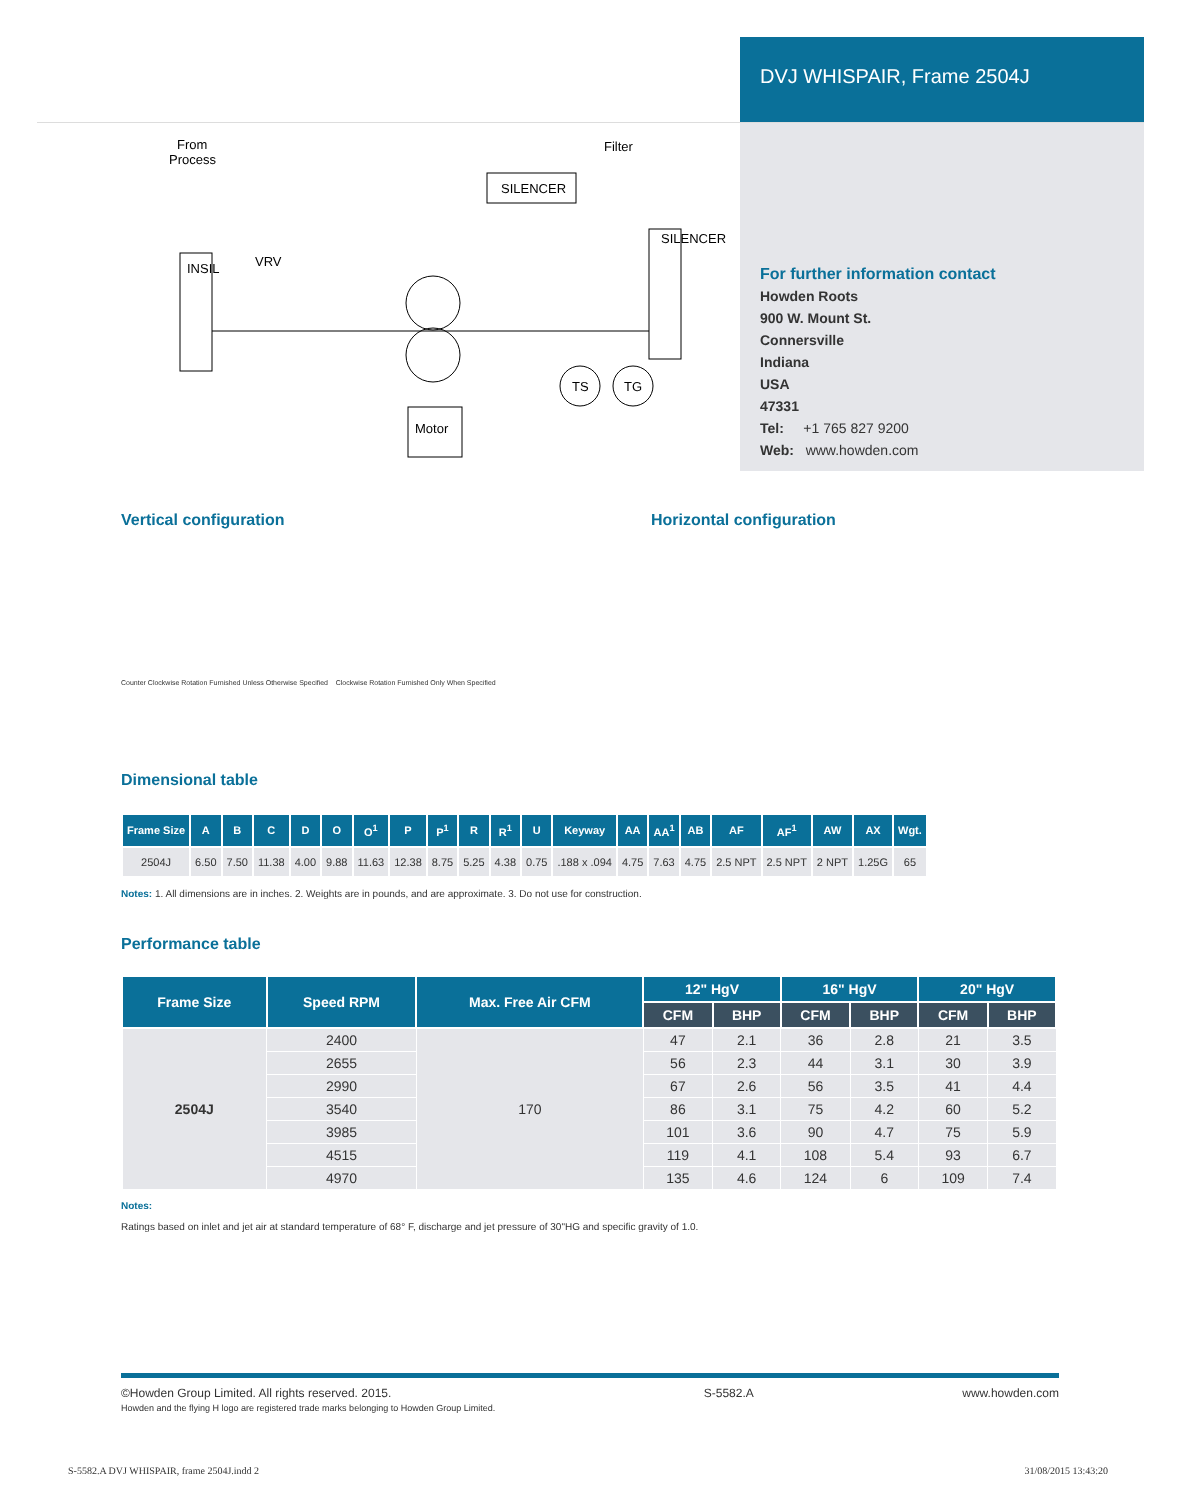DVJ WHISPAIR, Frame 2504J
From
Process
Filter
SILENCER
INSIL
VRV
SILENCER
TS
TG
Motor
For further information contact
Howden Roots
900 W. Mount St.
Connersville
Indiana
USA
47331
Tel: +1 765 827 9200
Web: www.howden.com
Vertical configuration
Counter Clockwise Rotation Furnished Unless Otherwise Specified Clockwise Rotation Furnished Only When Specified
Horizontal configuration
Dimensional table
| Frame Size | A | B | C | D | O | O<sup>1</sup> | P | P<sup>1</sup> | R | R<sup>1</sup> | U | Keyway | AA | AA<sup>1</sup> | AB | AF | AF<sup>1</sup> | AW | AX | Wgt. |
| --- | --- | --- | --- | --- | --- | --- | --- | --- | --- | --- | --- | --- | --- | --- | --- | --- | --- | --- | --- | --- |
| 2504J | 6.50 | 7.50 | 11.38 | 4.00 | 9.88 | 11.63 | 12.38 | 8.75 | 5.25 | 4.38 | 0.75 | .188 x .094 | 4.75 | 7.63 | 4.75 | 2.5 NPT | 2.5 NPT | 2 NPT | 1.25G | 65 |
Notes: 1. All dimensions are in inches. 2. Weights are in pounds, and are approximate. 3. Do not use for construction.
Performance table
| Frame Size | Speed RPM | Max. Free Air CFM | 12" HgV | | 16" HgV | | 20" HgV | |
| --- | --- | --- | --- | --- | --- | --- | --- | --- |
| | | | CFM | BHP | CFM | BHP | CFM | BHP |
| 2504J | 2400 | 170 | 47 | 2.1 | 36 | 2.8 | 21 | 3.5 |
| | 2655 | | 56 | 2.3 | 44 | 3.1 | 30 | 3.9 |
| | 2990 | | 67 | 2.6 | 56 | 3.5 | 41 | 4.4 |
| | 3540 | | 86 | 3.1 | 75 | 4.2 | 60 | 5.2 |
| | 3985 | | 101 | 3.6 | 90 | 4.7 | 75 | 5.9 |
| | 4515 | | 119 | 4.1 | 108 | 5.4 | 93 | 6.7 |
| | 4970 | | 135 | 4.6 | 124 | 6 | 109 | 7.4 |
Notes:
Ratings based on inlet and jet air at standard temperature of 68° F, discharge and jet pressure of 30"HG and specific gravity of 1.0.
©Howden Group Limited. All rights reserved. 2015.
Howden and the flying H logo are registered trade marks belonging to Howden Group Limited.
S-5582.A www.howden.com
S-5582.A DVJ WHISPAIR, frame 2504J.indd 2 31/08/2015 13:43:20